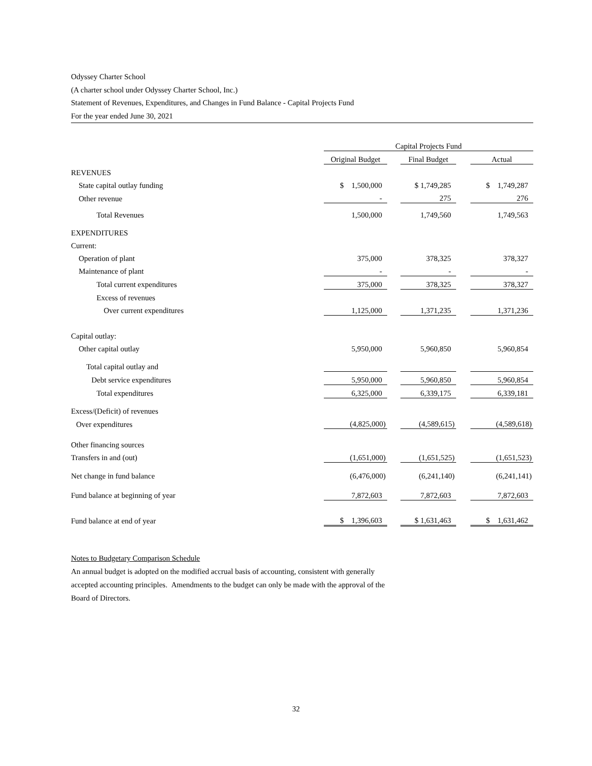Odyssey Charter School
(A charter school under Odyssey Charter School, Inc.)
Statement of Revenues, Expenditures, and Changes in Fund Balance - Capital Projects Fund
For the year ended June 30, 2021
| | Capital Projects Fund | | | | |
| | Original Budget | | Final Budget | | Actual |
| REVENUES | | | | | |
| State capital outlay funding | $ 1,500,000 | | $ 1,749,285 | | $ 1,749,287 |
| Other revenue | - | | 275 | | 276 |
| Total Revenues | 1,500,000 | | 1,749,560 | | 1,749,563 |
| EXPENDITURES | | | | | |
| Current: | | | | | |
| Operation of plant | 375,000 | | 378,325 | | 378,327 |
| Maintenance of plant | - | | - | | - |
| Total current expenditures | 375,000 | | 378,325 | | 378,327 |
| Excess of revenues | | | | | |
| Over current expenditures | 1,125,000 | | 1,371,235 | | 1,371,236 |
| Capital outlay: | | | | | |
| Other capital outlay | 5,950,000 | | 5,960,850 | | 5,960,854 |
| Total capital outlay and | | | | | |
| Debt service expenditures | 5,950,000 | | 5,960,850 | | 5,960,854 |
| Total expenditures | 6,325,000 | | 6,339,175 | | 6,339,181 |
| Excess/(Deficit) of revenues | | | | | |
| Over expenditures | (4,825,000) | | (4,589,615) | | (4,589,618) |
| Other financing sources | | | | | |
| Transfers in and (out) | (1,651,000) | | (1,651,525) | | (1,651,523) |
| Net change in fund balance | (6,476,000) | | (6,241,140) | | (6,241,141) |
| Fund balance at beginning of year | 7,872,603 | | 7,872,603 | | 7,872,603 |
| Fund balance at end of year | $ 1,396,603 | | $ 1,631,463 | | $ 1,631,462 |
Notes to Budgetary Comparison Schedule
An annual budget is adopted on the modified accrual basis of accounting, consistent with generally accepted accounting principles. Amendments to the budget can only be made with the approval of the Board of Directors.
32